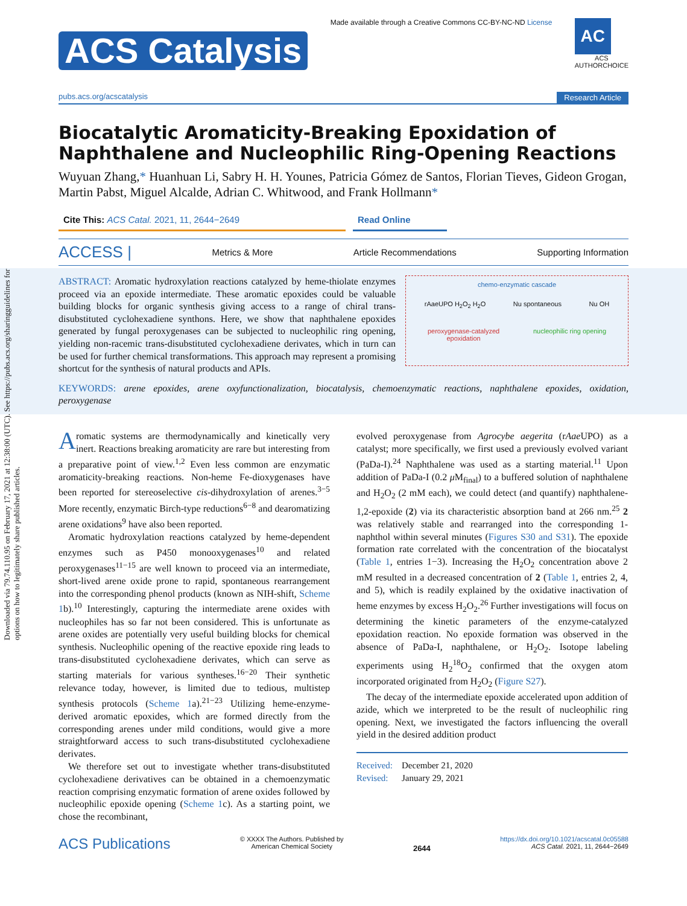Downloaded via 79.74.110.95 on February 17, 2021 at 12:38:00 (UTC). See https://pubs.acs.org/sharingguidelines for options on how to legitimately share published articles.
ACS Catalysis
Made available through a Creative Commons CC-BY-NC-ND License
AC
ACS
AUTHORCHOICE
pubs.acs.org/acscatalysis Research Article
Biocatalytic Aromaticity-Breaking Epoxidation of Naphthalene and Nucleophilic Ring-Opening Reactions
Wuyuan Zhang,* Huanhuan Li, Sabry H. H. Younes, Patricia Gómez de Santos, Florian Tieves, Gideon Grogan, Martin Pabst, Miguel Alcalde, Adrian C. Whitwood, and Frank Hollmann*
Cite This: ACS Catal. 2021, 11, 2644−2649 Read Online
ACCESS | Metrics & More Article Recommendations Supporting Information
ABSTRACT: Aromatic hydroxylation reactions catalyzed by heme-thiolate enzymes proceed via an epoxide intermediate. These aromatic epoxides could be valuable building blocks for organic synthesis giving access to a range of chiral trans-disubstituted cyclohexadiene synthons. Here, we show that naphthalene epoxides generated by fungal peroxygenases can be subjected to nucleophilic ring opening, yielding non-racemic trans-disubstituted cyclohexadiene derivates, which in turn can be used for further chemical transformations. This approach may represent a promising shortcut for the synthesis of natural products and APIs.
chemo-enzymatic cascade
rAaeUPO H<sub>2</sub>O<sub>2</sub> H<sub>2</sub>O Nu spontaneous Nu OH
peroxygenase-catalyzed
epoxidation nucleophilic ring opening
KEYWORDS: arene epoxides, arene oxyfunctionalization, biocatalysis, chemoenzymatic reactions, naphthalene epoxides, oxidation, peroxygenase
Aromatic systems are thermodynamically and kinetically very inert. Reactions breaking aromaticity are rare but interesting from a preparative point of view.<sup>1,2</sup> Even less common are enzymatic aromaticity-breaking reactions. Non-heme Fe-dioxygenases have been reported for stereoselective cis-dihydroxylation of arenes.<sup>3−5</sup> More recently, enzymatic Birch-type reductions<sup>6−8</sup> and dearomatizing arene oxidations<sup>9</sup> have also been reported.
Aromatic hydroxylation reactions catalyzed by heme-dependent enzymes such as P450 monooxygenases<sup>10</sup> and related peroxygenases<sup>11−15</sup> are well known to proceed via an intermediate, short-lived arene oxide prone to rapid, spontaneous rearrangement into the corresponding phenol products (known as NIH-shift, Scheme 1b).<sup>10</sup> Interestingly, capturing the intermediate arene oxides with nucleophiles has so far not been considered. This is unfortunate as arene oxides are potentially very useful building blocks for chemical synthesis. Nucleophilic opening of the reactive epoxide ring leads to trans-disubstituted cyclohexadiene derivates, which can serve as starting materials for various syntheses.<sup>16−20</sup> Their synthetic relevance today, however, is limited due to tedious, multistep synthesis protocols (Scheme 1a).<sup>21−23</sup> Utilizing heme-enzyme-derived aromatic epoxides, which are formed directly from the corresponding arenes under mild conditions, would give a more straightforward access to such trans-disubstituted cyclohexadiene derivates.
We therefore set out to investigate whether trans-disubstituted cyclohexadiene derivatives can be obtained in a chemoenzymatic reaction comprising enzymatic formation of arene oxides followed by nucleophilic epoxide opening (Scheme 1c). As a starting point, we chose the recombinant,
evolved peroxygenase from Agrocybe aegerita (rAae UPO) as a catalyst; more specifically, we first used a previously evolved variant (PaDa-I).<sup>24</sup> Naphthalene was used as a starting material.<sup>11</sup> Upon addition of PaDa-I (0.2 μ M<sub>final</sub>) to a buffered solution of naphthalene and H<sub>2</sub>O<sub>2</sub> (2 mM each), we could detect (and quantify) naphthalene-1,2-epoxide (2) via its characteristic absorption band at 266 nm.<sup>25</sup> 2 was relatively stable and rearranged into the corresponding 1-naphthol within several minutes (Figures S30 and S31). The epoxide formation rate correlated with the concentration of the biocatalyst (Table 1, entries 1−3). Increasing the H<sub>2</sub>O<sub>2</sub> concentration above 2 mM resulted in a decreased concentration of 2 (Table 1, entries 2, 4, and 5), which is readily explained by the oxidative inactivation of heme enzymes by excess H<sub>2</sub>O<sub>2</sub>.<sup>26</sup> Further investigations will focus on determining the kinetic parameters of the enzyme-catalyzed epoxidation reaction. No epoxide formation was observed in the absence of PaDa-I, naphthalene, or H<sub>2</sub>O<sub>2</sub>. Isotope labeling experiments using H<sub>2</sub><sup>18</sup>O<sub>2</sub> confirmed that the oxygen atom incorporated originated from H<sub>2</sub>O<sub>2</sub> (Figure S27).
The decay of the intermediate epoxide accelerated upon addition of azide, which we interpreted to be the result of nucleophilic ring opening. Next, we investigated the factors influencing the overall yield in the desired addition product
Received: December 21, 2020
Revised: January 29, 2021
ACS Publications © XXXX The Authors. Published by
American Chemical Society 2644 https://dx.doi.org/10.1021/acscatal.0c05588
ACS Catal. 2021, 11, 2644−2649